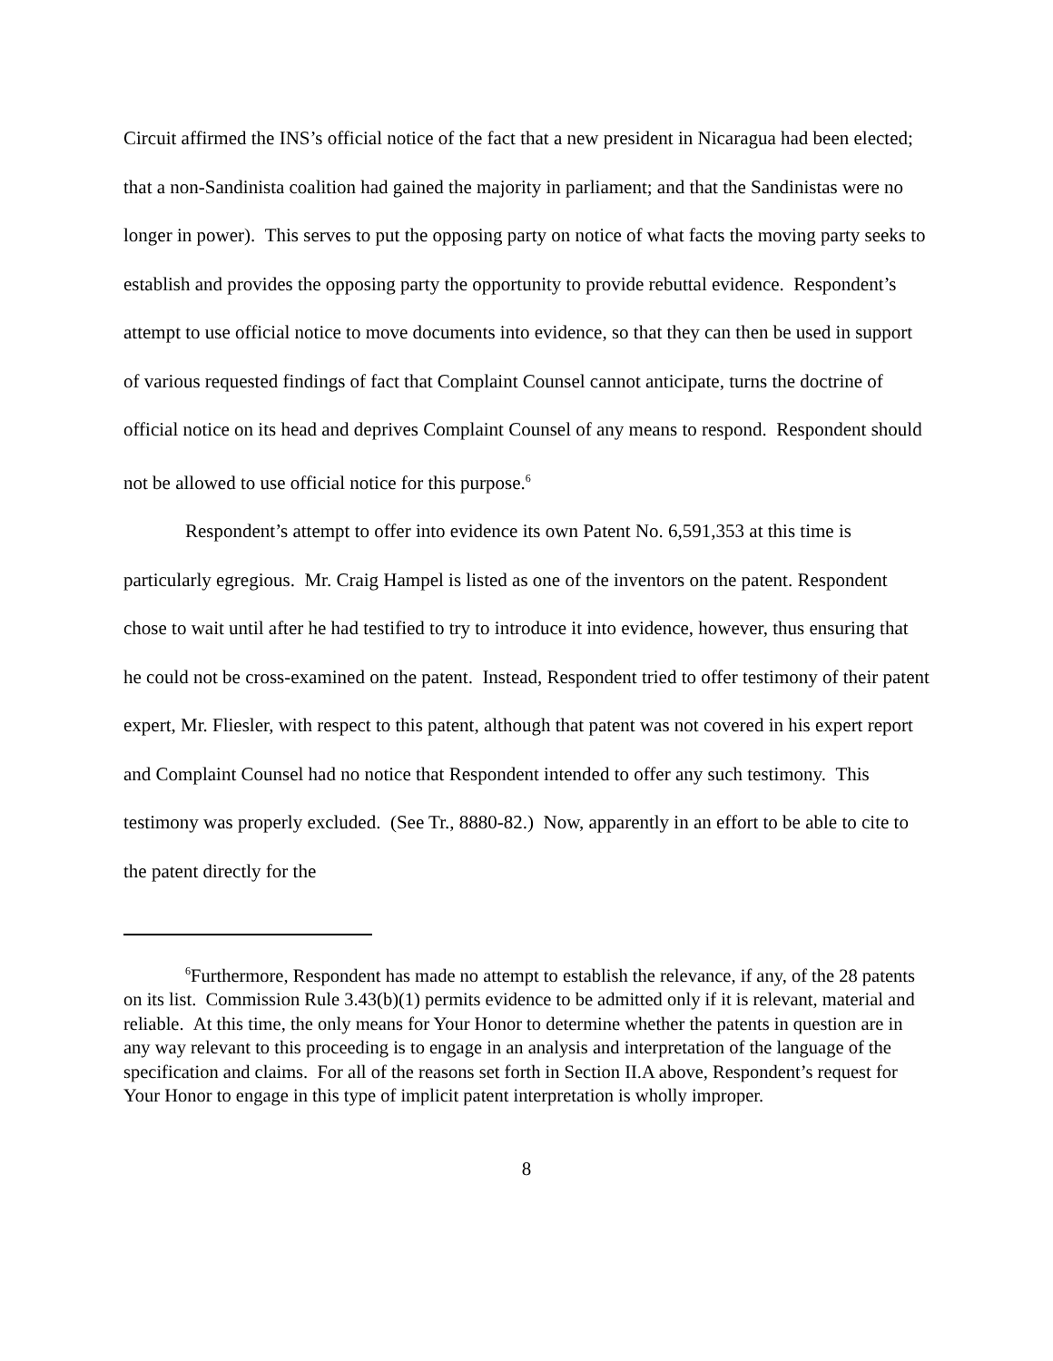Circuit affirmed the INS’s official notice of the fact that a new president in Nicaragua had been elected; that a non-Sandinista coalition had gained the majority in parliament; and that the Sandinistas were no longer in power). This serves to put the opposing party on notice of what facts the moving party seeks to establish and provides the opposing party the opportunity to provide rebuttal evidence. Respondent’s attempt to use official notice to move documents into evidence, so that they can then be used in support of various requested findings of fact that Complaint Counsel cannot anticipate, turns the doctrine of official notice on its head and deprives Complaint Counsel of any means to respond. Respondent should not be allowed to use official notice for this purpose.<sup>6</sup>
Respondent’s attempt to offer into evidence its own Patent No. 6,591,353 at this time is particularly egregious. Mr. Craig Hampel is listed as one of the inventors on the patent. Respondent chose to wait until after he had testified to try to introduce it into evidence, however, thus ensuring that he could not be cross-examined on the patent. Instead, Respondent tried to offer testimony of their patent expert, Mr. Fliesler, with respect to this patent, although that patent was not covered in his expert report and Complaint Counsel had no notice that Respondent intended to offer any such testimony. This testimony was properly excluded. (See Tr., 8880-82.) Now, apparently in an effort to be able to cite to the patent directly for the
<sup>6</sup> Furthermore, Respondent has made no attempt to establish the relevance, if any, of the 28 patents on its list. Commission Rule 3.43(b)(1) permits evidence to be admitted only if it is relevant, material and reliable. At this time, the only means for Your Honor to determine whether the patents in question are in any way relevant to this proceeding is to engage in an analysis and interpretation of the language of the specification and claims. For all of the reasons set forth in Section II.A above, Respondent’s request for Your Honor to engage in this type of implicit patent interpretation is wholly improper.
8